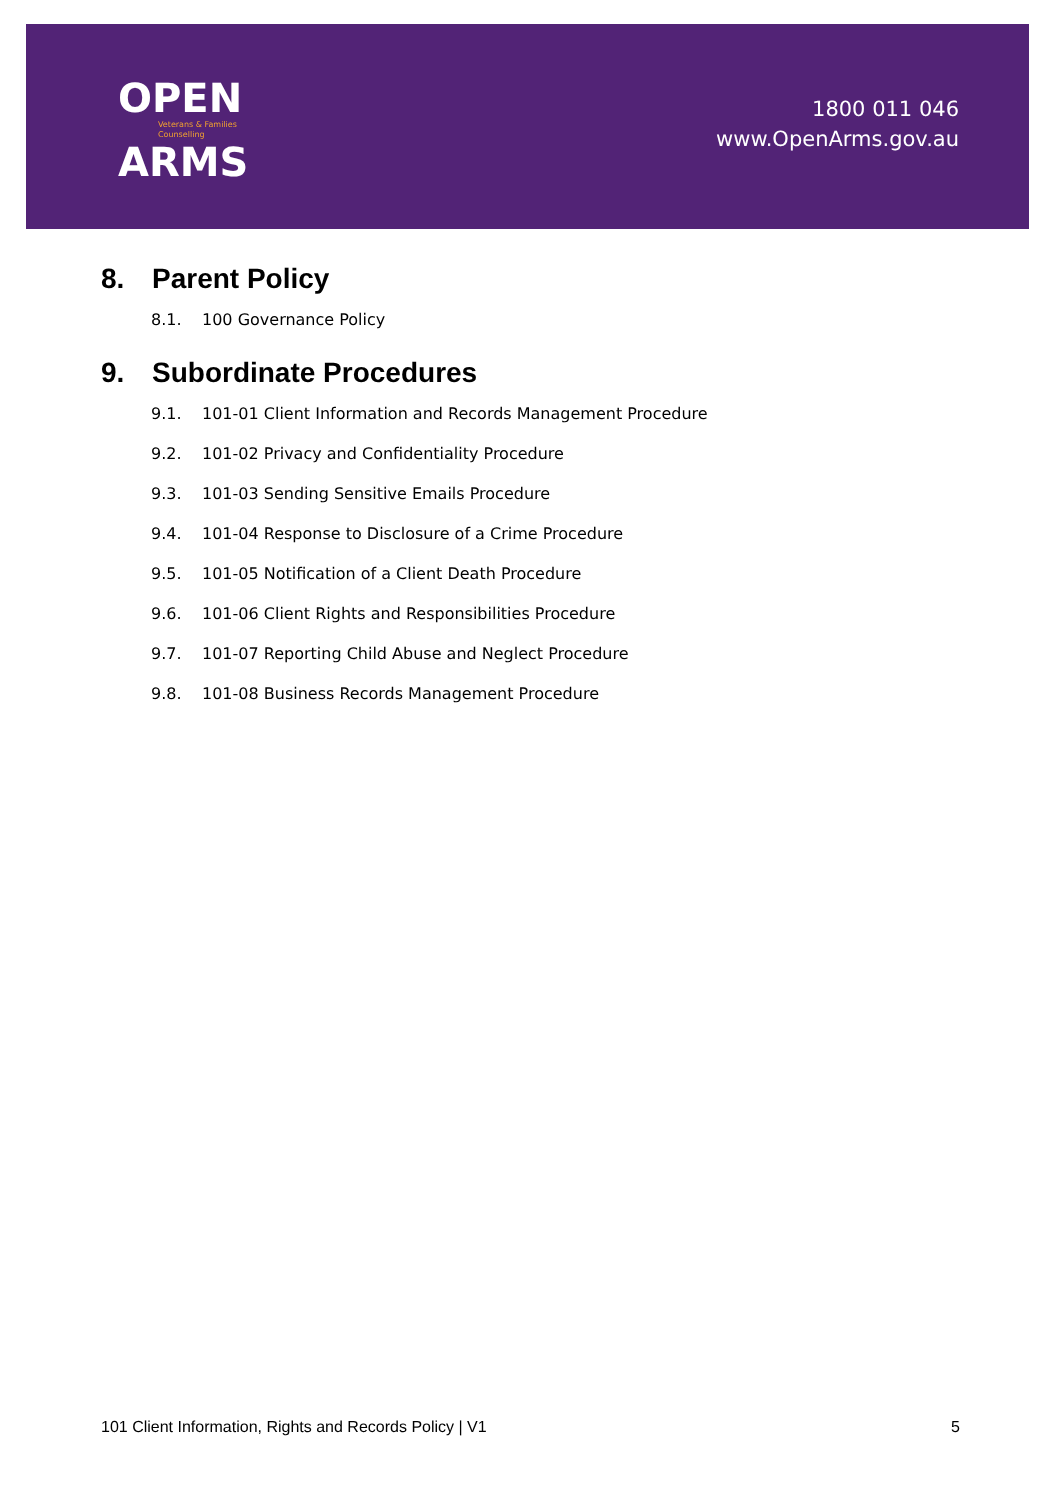OPEN
Veterans & Families
Counselling
ARMS
1800 011 046
www.OpenArms.gov.au
8. Parent Policy
8.1. 100 Governance Policy
9. Subordinate Procedures
9.1. 101-01 Client Information and Records Management Procedure
9.2. 101-02 Privacy and Confidentiality Procedure
9.3. 101-03 Sending Sensitive Emails Procedure
9.4. 101-04 Response to Disclosure of a Crime Procedure
9.5. 101-05 Notification of a Client Death Procedure
9.6. 101-06 Client Rights and Responsibilities Procedure
9.7. 101-07 Reporting Child Abuse and Neglect Procedure
9.8. 101-08 Business Records Management Procedure
101 Client Information, Rights and Records Policy | V1 5